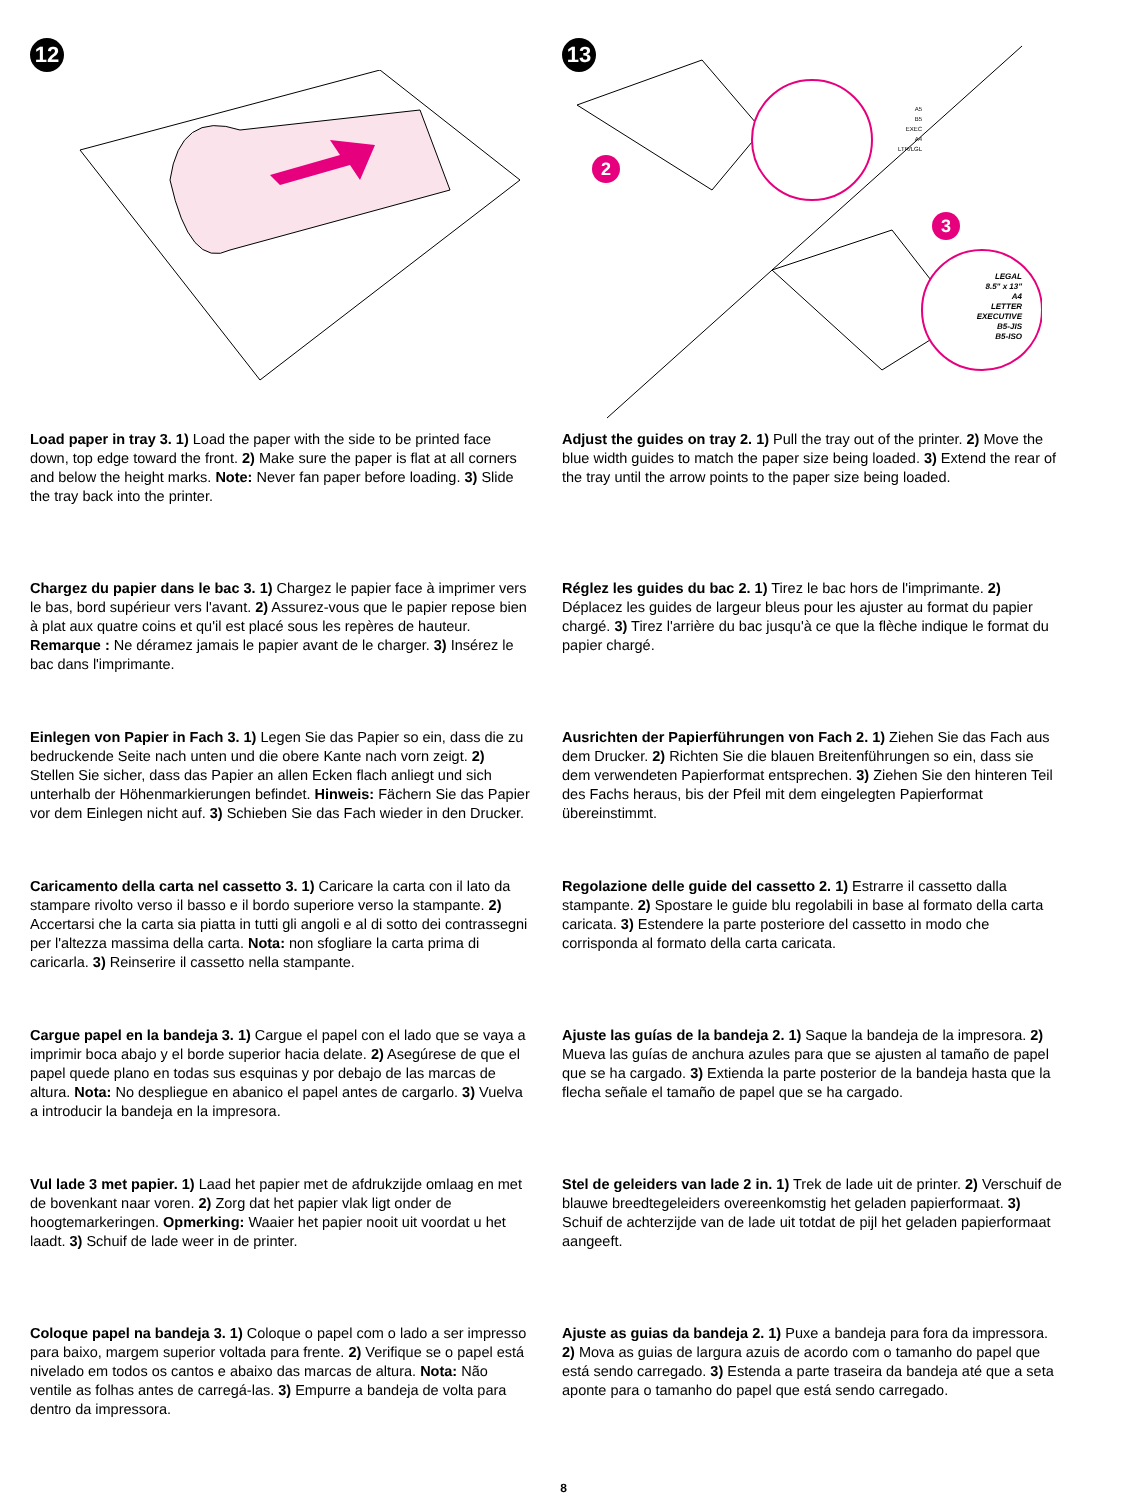12
Load paper in tray 3. 1) Load the paper with the side to be printed face down, top edge toward the front. 2) Make sure the paper is flat at all corners and below the height marks. Note: Never fan paper before loading. 3) Slide the tray back into the printer.
Chargez du papier dans le bac 3. 1) Chargez le papier face à imprimer vers le bas, bord supérieur vers l'avant. 2) Assurez-vous que le papier repose bien à plat aux quatre coins et qu'il est placé sous les repères de hauteur. Remarque : Ne déramez jamais le papier avant de le charger. 3) Insérez le bac dans l'imprimante.
Einlegen von Papier in Fach 3. 1) Legen Sie das Papier so ein, dass die zu bedruckende Seite nach unten und die obere Kante nach vorn zeigt. 2) Stellen Sie sicher, dass das Papier an allen Ecken flach anliegt und sich unterhalb der Höhenmarkierungen befindet. Hinweis: Fächern Sie das Papier vor dem Einlegen nicht auf. 3) Schieben Sie das Fach wieder in den Drucker.
Caricamento della carta nel cassetto 3. 1) Caricare la carta con il lato da stampare rivolto verso il basso e il bordo superiore verso la stampante. 2) Accertarsi che la carta sia piatta in tutti gli angoli e al di sotto dei contrassegni per l'altezza massima della carta. Nota: non sfogliare la carta prima di caricarla. 3) Reinserire il cassetto nella stampante.
Cargue papel en la bandeja 3. 1) Cargue el papel con el lado que se vaya a imprimir boca abajo y el borde superior hacia delate. 2) Asegúrese de que el papel quede plano en todas sus esquinas y por debajo de las marcas de altura. Nota: No despliegue en abanico el papel antes de cargarlo. 3) Vuelva a introducir la bandeja en la impresora.
Vul lade 3 met papier. 1) Laad het papier met de afdrukzijde omlaag en met de bovenkant naar voren. 2) Zorg dat het papier vlak ligt onder de hoogtemarkeringen. Opmerking: Waaier het papier nooit uit voordat u het laadt. 3) Schuif de lade weer in de printer.
Coloque papel na bandeja 3. 1) Coloque o papel com o lado a ser impresso para baixo, margem superior voltada para frente. 2) Verifique se o papel está nivelado em todos os cantos e abaixo das marcas de altura. Nota: Não ventile as folhas antes de carregá-las. 3) Empurre a bandeja de volta para dentro da impressora.
13
2
3
A5
B5
EXEC
A4
LTR/LGL
LEGAL
8.5" x 13"
A4
LETTER
EXECUTIVE
B5-JIS
B5-ISO
Adjust the guides on tray 2. 1) Pull the tray out of the printer. 2) Move the blue width guides to match the paper size being loaded. 3) Extend the rear of the tray until the arrow points to the paper size being loaded.
Réglez les guides du bac 2. 1) Tirez le bac hors de l'imprimante. 2) Déplacez les guides de largeur bleus pour les ajuster au format du papier chargé. 3) Tirez l'arrière du bac jusqu'à ce que la flèche indique le format du papier chargé.
Ausrichten der Papierführungen von Fach 2. 1) Ziehen Sie das Fach aus dem Drucker. 2) Richten Sie die blauen Breitenführungen so ein, dass sie dem verwendeten Papierformat entsprechen. 3) Ziehen Sie den hinteren Teil des Fachs heraus, bis der Pfeil mit dem eingelegten Papierformat übereinstimmt.
Regolazione delle guide del cassetto 2. 1) Estrarre il cassetto dalla stampante. 2) Spostare le guide blu regolabili in base al formato della carta caricata. 3) Estendere la parte posteriore del cassetto in modo che corrisponda al formato della carta caricata.
Ajuste las guías de la bandeja 2. 1) Saque la bandeja de la impresora. 2) Mueva las guías de anchura azules para que se ajusten al tamaño de papel que se ha cargado. 3) Extienda la parte posterior de la bandeja hasta que la flecha señale el tamaño de papel que se ha cargado.
Stel de geleiders van lade 2 in. 1) Trek de lade uit de printer. 2) Verschuif de blauwe breedtegeleiders overeenkomstig het geladen papierformaat. 3) Schuif de achterzijde van de lade uit totdat de pijl het geladen papierformaat aangeeft.
Ajuste as guias da bandeja 2. 1) Puxe a bandeja para fora da impressora. 2) Mova as guias de largura azuis de acordo com o tamanho do papel que está sendo carregado. 3) Estenda a parte traseira da bandeja até que a seta aponte para o tamanho do papel que está sendo carregado.
8